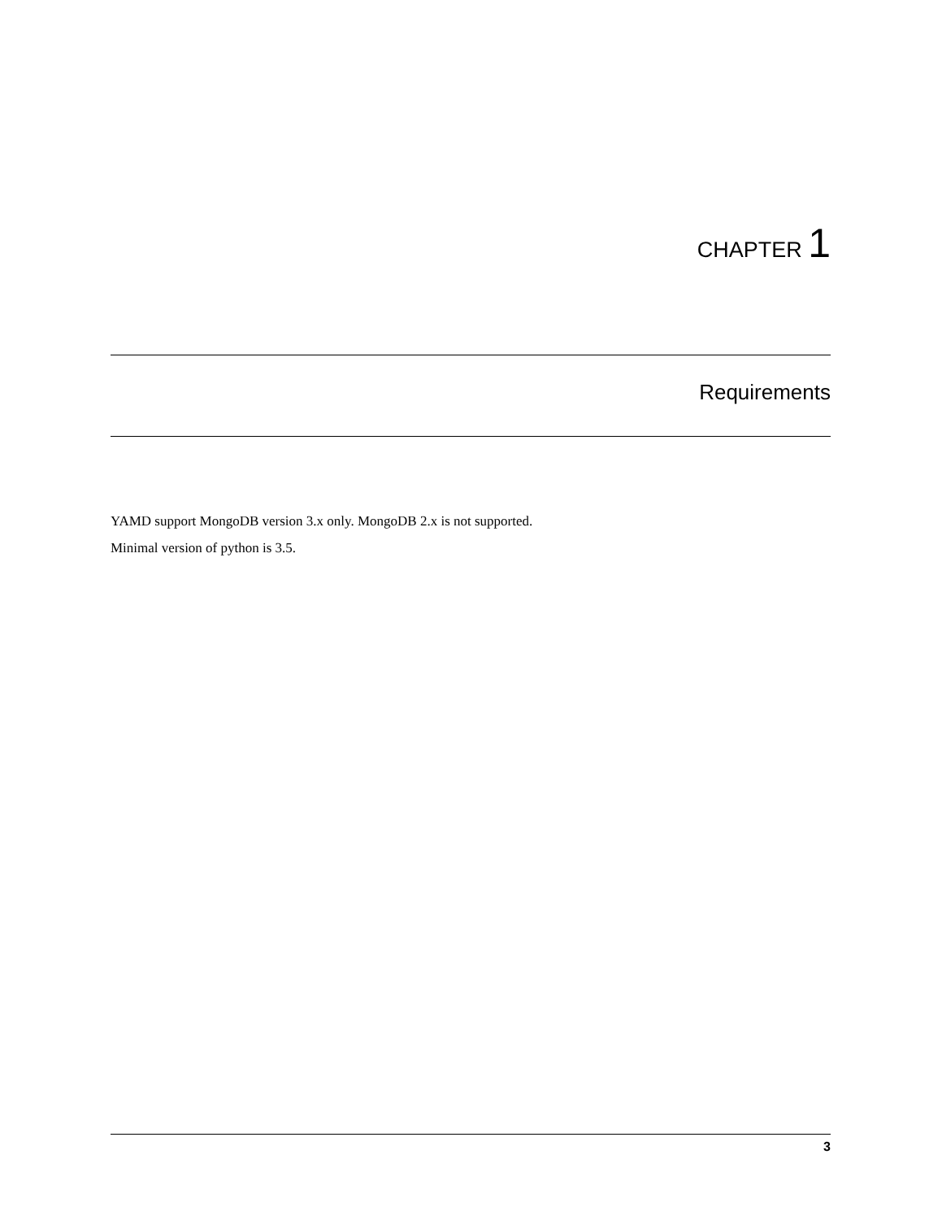CHAPTER 1
Requirements
YAMD support MongoDB version 3.x only. MongoDB 2.x is not supported.
Minimal version of python is 3.5.
3